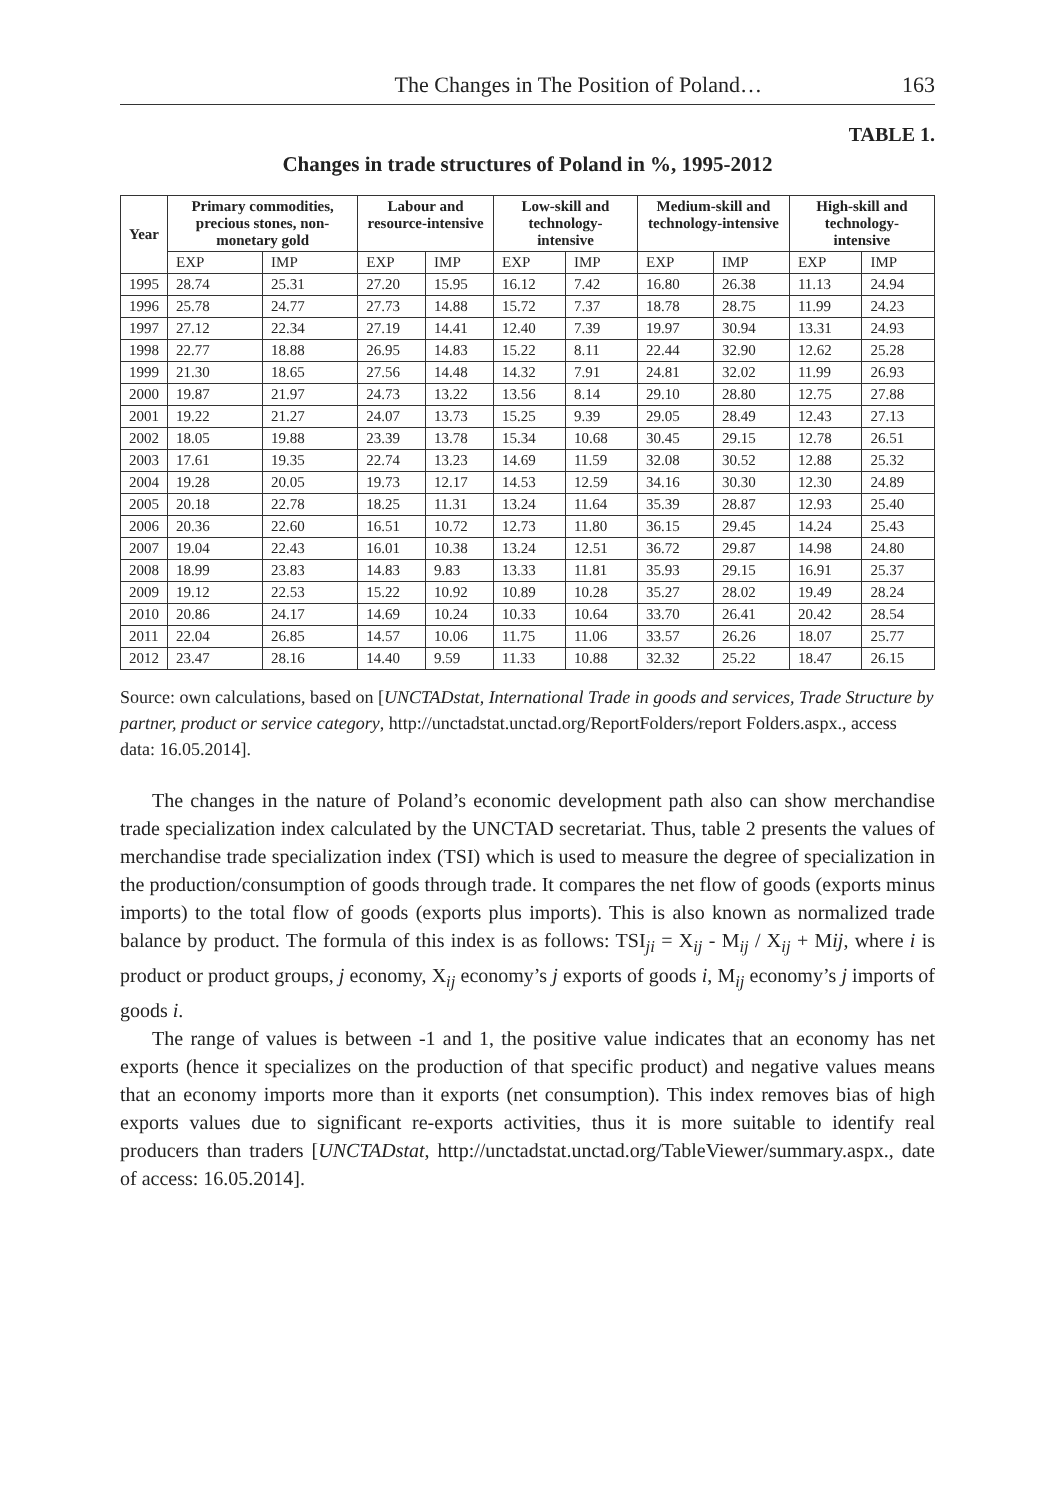The Changes in The Position of Poland… 163
TABLE 1.
Changes in trade structures of Poland in %, 1995-2012
| Year | Primary commodities, precious stones, non-monetary gold | | Labour and resource-intensive | | Low-skill and technology-intensive | | Medium-skill and technology-intensive | | High-skill and technology-intensive | |
| --- | --- | --- | --- | --- | --- | --- | --- | --- | --- | --- |
| | EXP | IMP | EXP | IMP | EXP | IMP | EXP | IMP | EXP | IMP |
| 1995 | 28.74 | 25.31 | 27.20 | 15.95 | 16.12 | 7.42 | 16.80 | 26.38 | 11.13 | 24.94 |
| 1996 | 25.78 | 24.77 | 27.73 | 14.88 | 15.72 | 7.37 | 18.78 | 28.75 | 11.99 | 24.23 |
| 1997 | 27.12 | 22.34 | 27.19 | 14.41 | 12.40 | 7.39 | 19.97 | 30.94 | 13.31 | 24.93 |
| 1998 | 22.77 | 18.88 | 26.95 | 14.83 | 15.22 | 8.11 | 22.44 | 32.90 | 12.62 | 25.28 |
| 1999 | 21.30 | 18.65 | 27.56 | 14.48 | 14.32 | 7.91 | 24.81 | 32.02 | 11.99 | 26.93 |
| 2000 | 19.87 | 21.97 | 24.73 | 13.22 | 13.56 | 8.14 | 29.10 | 28.80 | 12.75 | 27.88 |
| 2001 | 19.22 | 21.27 | 24.07 | 13.73 | 15.25 | 9.39 | 29.05 | 28.49 | 12.43 | 27.13 |
| 2002 | 18.05 | 19.88 | 23.39 | 13.78 | 15.34 | 10.68 | 30.45 | 29.15 | 12.78 | 26.51 |
| 2003 | 17.61 | 19.35 | 22.74 | 13.23 | 14.69 | 11.59 | 32.08 | 30.52 | 12.88 | 25.32 |
| 2004 | 19.28 | 20.05 | 19.73 | 12.17 | 14.53 | 12.59 | 34.16 | 30.30 | 12.30 | 24.89 |
| 2005 | 20.18 | 22.78 | 18.25 | 11.31 | 13.24 | 11.64 | 35.39 | 28.87 | 12.93 | 25.40 |
| 2006 | 20.36 | 22.60 | 16.51 | 10.72 | 12.73 | 11.80 | 36.15 | 29.45 | 14.24 | 25.43 |
| 2007 | 19.04 | 22.43 | 16.01 | 10.38 | 13.24 | 12.51 | 36.72 | 29.87 | 14.98 | 24.80 |
| 2008 | 18.99 | 23.83 | 14.83 | 9.83 | 13.33 | 11.81 | 35.93 | 29.15 | 16.91 | 25.37 |
| 2009 | 19.12 | 22.53 | 15.22 | 10.92 | 10.89 | 10.28 | 35.27 | 28.02 | 19.49 | 28.24 |
| 2010 | 20.86 | 24.17 | 14.69 | 10.24 | 10.33 | 10.64 | 33.70 | 26.41 | 20.42 | 28.54 |
| 2011 | 22.04 | 26.85 | 14.57 | 10.06 | 11.75 | 11.06 | 33.57 | 26.26 | 18.07 | 25.77 |
| 2012 | 23.47 | 28.16 | 14.40 | 9.59 | 11.33 | 10.88 | 32.32 | 25.22 | 18.47 | 26.15 |
Source: own calculations, based on [UNCTADstat, International Trade in goods and services, Trade Structure by partner, product or service category, http://unctadstat.unctad.org/ReportFolders/report Folders.aspx., access data: 16.05.2014].
The changes in the nature of Poland’s economic development path also can show merchandise trade specialization index calculated by the UNCTAD secretariat. Thus, table 2 presents the values of merchandise trade specialization index (TSI) which is used to measure the degree of specialization in the production/consumption of goods through trade. It compares the net flow of goods (exports minus imports) to the total flow of goods (exports plus imports). This is also known as normalized trade balance by product. The formula of this index is as follows: TSI<sub>ji</sub> = X<sub>ij</sub> - M<sub>ij</sub> / X<sub>ij</sub> + Mij, where i is product or product groups, j economy, X<sub>ij</sub> economy’s j exports of goods i, M<sub>ij</sub> economy’s j imports of goods i.
The range of values is between -1 and 1, the positive value indicates that an economy has net exports (hence it specializes on the production of that specific product) and negative values means that an economy imports more than it exports (net consumption). This index removes bias of high exports values due to significant re-exports activities, thus it is more suitable to identify real producers than traders [UNCTADstat, http://unctadstat.unctad.org/TableViewer/summary.aspx., date of access: 16.05.2014].